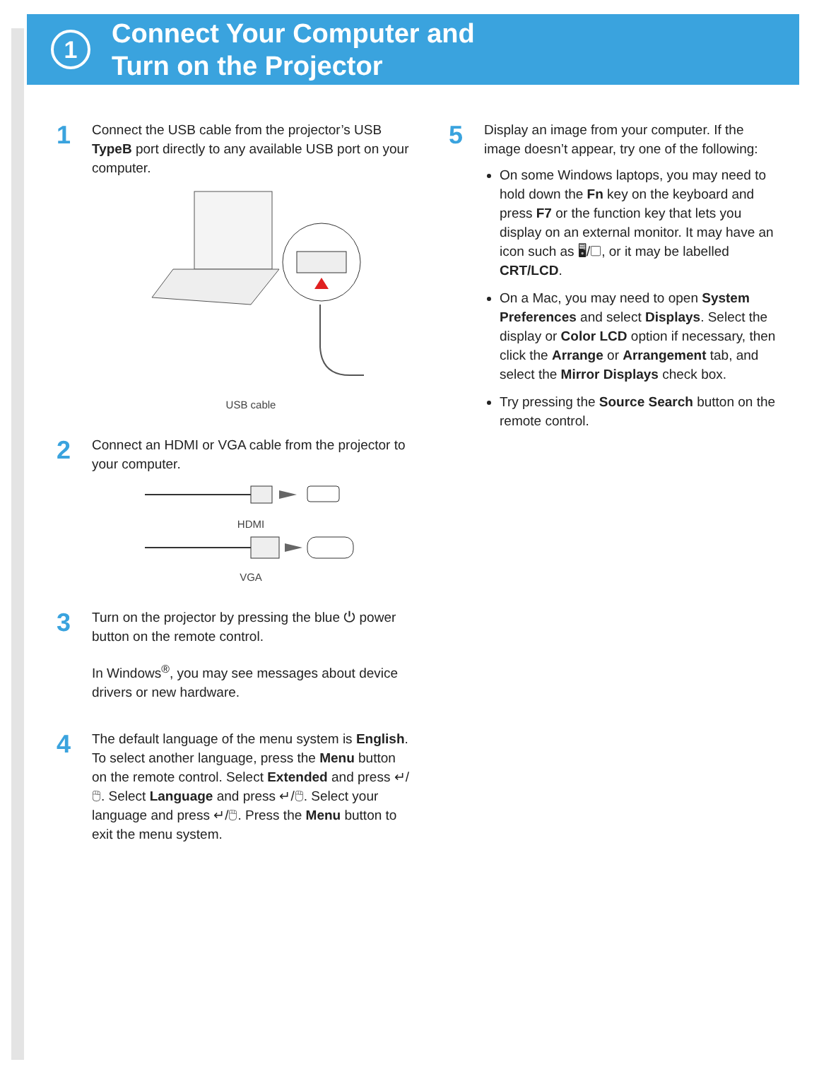1
Connect Your Computer and
Turn on the Projector
1
Connect the USB cable from the projector’s USB TypeB port directly to any available USB port on your computer.
USB cable
2
Connect an HDMI or VGA cable from the projector to your computer.
HDMI
VGA
3
Turn on the projector by pressing the blue ⏻ power button on the remote control.
In Windows<sup>®</sup>, you may see messages about device drivers or new hardware.
4
The default language of the menu system is English. To select another language, press the Menu button on the remote control. Select Extended and press ↵/🖱. Select Language and press ↵/🖱. Select your language and press ↵/🖱. Press the Menu button to exit the menu system.
5
Display an image from your computer. If the image doesn’t appear, try one of the following:
On some Windows laptops, you may need to hold down the Fn key on the keyboard and press F7 or the function key that lets you display on an external monitor. It may have an icon such as 🖥/▢, or it may be labelled CRT/LCD.
On a Mac, you may need to open System Preferences and select Displays. Select the display or Color LCD option if necessary, then click the Arrange or Arrangement tab, and select the Mirror Displays check box.
Try pressing the Source Search button on the remote control.